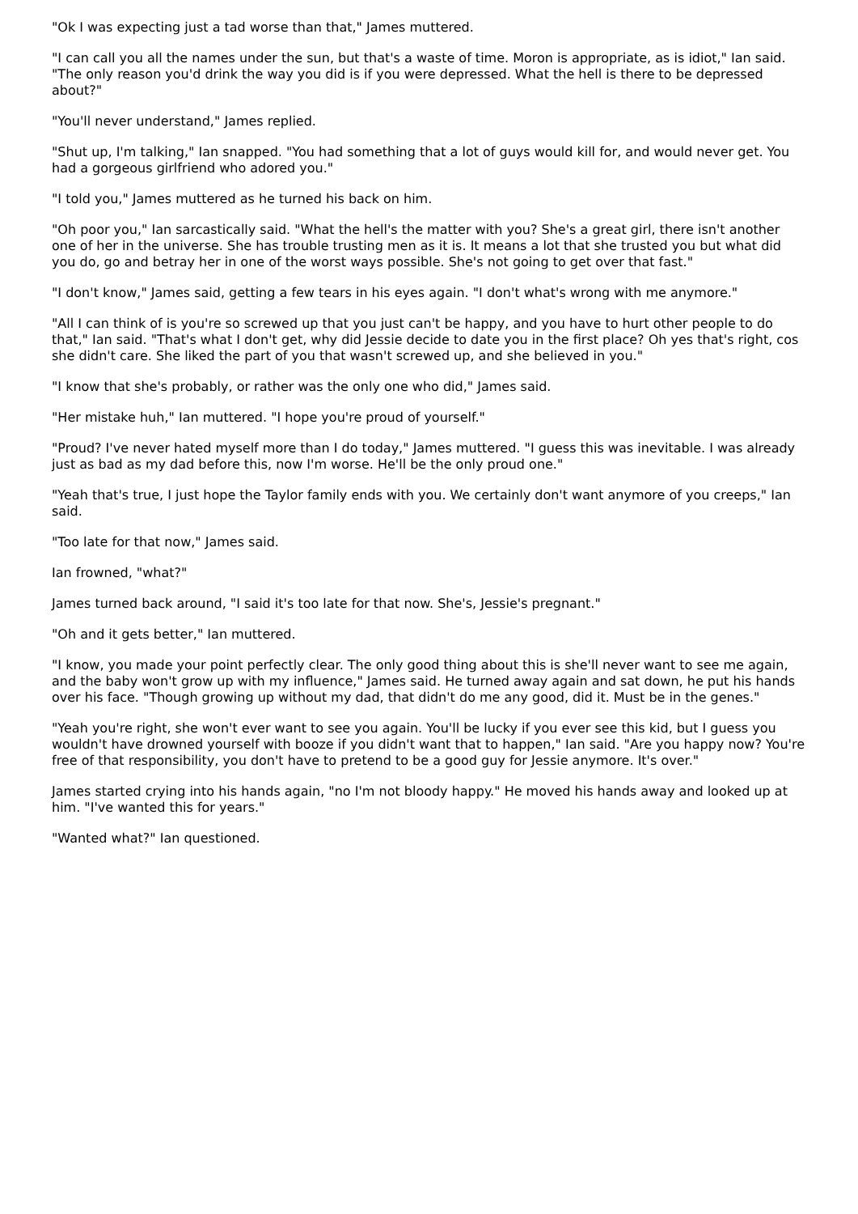"Ok I was expecting just a tad worse than that," James muttered.
"I can call you all the names under the sun, but that's a waste of time. Moron is appropriate, as is idiot," Ian said. "The only reason you'd drink the way you did is if you were depressed. What the hell is there to be depressed about?"
"You'll never understand," James replied.
"Shut up, I'm talking," Ian snapped. "You had something that a lot of guys would kill for, and would never get. You had a gorgeous girlfriend who adored you."
"I told you," James muttered as he turned his back on him.
"Oh poor you," Ian sarcastically said. "What the hell's the matter with you? She's a great girl, there isn't another one of her in the universe. She has trouble trusting men as it is. It means a lot that she trusted you but what did you do, go and betray her in one of the worst ways possible. She's not going to get over that fast."
"I don't know," James said, getting a few tears in his eyes again. "I don't what's wrong with me anymore."
"All I can think of is you're so screwed up that you just can't be happy, and you have to hurt other people to do that," Ian said. "That's what I don't get, why did Jessie decide to date you in the first place? Oh yes that's right, cos she didn't care. She liked the part of you that wasn't screwed up, and she believed in you."
"I know that she's probably, or rather was the only one who did," James said.
"Her mistake huh," Ian muttered. "I hope you're proud of yourself."
"Proud? I've never hated myself more than I do today," James muttered. "I guess this was inevitable. I was already just as bad as my dad before this, now I'm worse. He'll be the only proud one."
"Yeah that's true, I just hope the Taylor family ends with you. We certainly don't want anymore of you creeps," Ian said.
"Too late for that now," James said.
Ian frowned, "what?"
James turned back around, "I said it's too late for that now. She's, Jessie's pregnant."
"Oh and it gets better," Ian muttered.
"I know, you made your point perfectly clear. The only good thing about this is she'll never want to see me again, and the baby won't grow up with my influence," James said. He turned away again and sat down, he put his hands over his face. "Though growing up without my dad, that didn't do me any good, did it. Must be in the genes."
"Yeah you're right, she won't ever want to see you again. You'll be lucky if you ever see this kid, but I guess you wouldn't have drowned yourself with booze if you didn't want that to happen," Ian said. "Are you happy now? You're free of that responsibility, you don't have to pretend to be a good guy for Jessie anymore. It's over."
James started crying into his hands again, "no I'm not bloody happy." He moved his hands away and looked up at him. "I've wanted this for years."
"Wanted what?" Ian questioned.